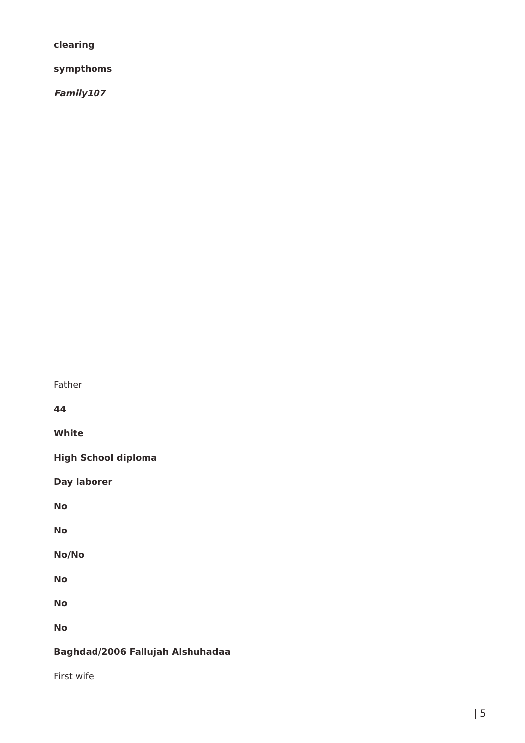clearing
sympthoms
Family107
Father
44
White
High School diploma
Day laborer
No
No
No/No
No
No
No
Baghdad/2006 Fallujah Alshuhadaa
First wife
| 5